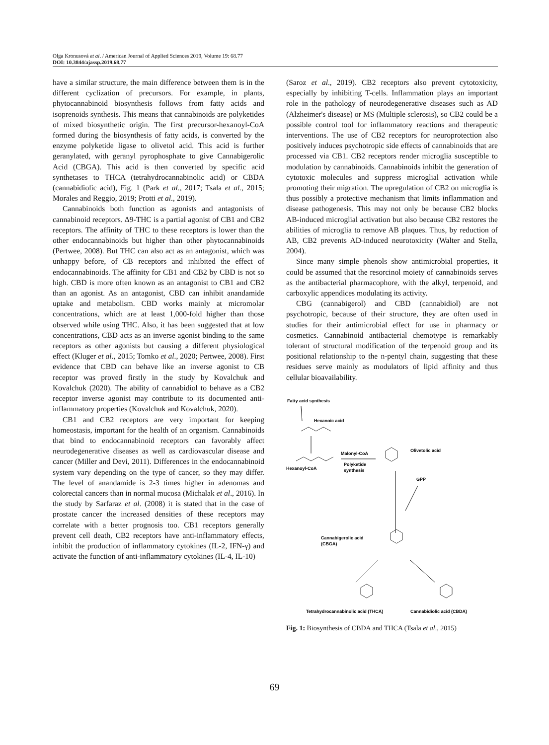Olga Kronusová et al. / American Journal of Applied Sciences 2019, Volume 19: 68.77
DOI: 10.3844/ajassp.2019.68.77
have a similar structure, the main difference between them is in the different cyclization of precursors. For example, in plants, phytocannabinoid biosynthesis follows from fatty acids and isoprenoids synthesis. This means that cannabinoids are polyketides of mixed biosynthetic origin. The first precursor-hexanoyl-CoA formed during the biosynthesis of fatty acids, is converted by the enzyme polyketide ligase to olivetol acid. This acid is further geranylated, with geranyl pyrophosphate to give Cannabigerolic Acid (CBGA). This acid is then converted by specific acid synthetases to THCA (tetrahydrocannabinolic acid) or CBDA (cannabidiolic acid), Fig. 1 (Park et al., 2017; Tsala et al., 2015; Morales and Reggio, 2019; Protti et al., 2019).
Cannabinoids both function as agonists and antagonists of cannabinoid receptors. Δ9-THC is a partial agonist of CB1 and CB2 receptors. The affinity of THC to these receptors is lower than the other endocannabinoids but higher than other phytocannabinoids (Pertwee, 2008). But THC can also act as an antagonist, which was unhappy before, of CB receptors and inhibited the effect of endocannabinoids. The affinity for CB1 and CB2 by CBD is not so high. CBD is more often known as an antagonist to CB1 and CB2 than an agonist. As an antagonist, CBD can inhibit anandamide uptake and metabolism. CBD works mainly at micromolar concentrations, which are at least 1,000-fold higher than those observed while using THC. Also, it has been suggested that at low concentrations, CBD acts as an inverse agonist binding to the same receptors as other agonists but causing a different physiological effect (Kluger et al., 2015; Tomko et al., 2020; Pertwee, 2008). First evidence that CBD can behave like an inverse agonist to CB receptor was proved firstly in the study by Kovalchuk and Kovalchuk (2020). The ability of cannabidiol to behave as a CB2 receptor inverse agonist may contribute to its documented anti-inflammatory properties (Kovalchuk and Kovalchuk, 2020).
CB1 and CB2 receptors are very important for keeping homeostasis, important for the health of an organism. Cannabinoids that bind to endocannabinoid receptors can favorably affect neurodegenerative diseases as well as cardiovascular disease and cancer (Miller and Devi, 2011). Differences in the endocannabinoid system vary depending on the type of cancer, so they may differ. The level of anandamide is 2-3 times higher in adenomas and colorectal cancers than in normal mucosa (Michalak et al., 2016). In the study by Sarfaraz et al. (2008) it is stated that in the case of prostate cancer the increased densities of these receptors may correlate with a better prognosis too. CB1 receptors generally prevent cell death, CB2 receptors have anti-inflammatory effects, inhibit the production of inflammatory cytokines (IL-2, IFN-γ) and activate the function of anti-inflammatory cytokines (IL-4, IL-10)
(Saroz et al., 2019). CB2 receptors also prevent cytotoxicity, especially by inhibiting T-cells. Inflammation plays an important role in the pathology of neurodegenerative diseases such as AD (Alzheimer's disease) or MS (Multiple sclerosis), so CB2 could be a possible control tool for inflammatory reactions and therapeutic interventions. The use of CB2 receptors for neuroprotection also positively induces psychotropic side effects of cannabinoids that are processed via CB1. CB2 receptors render microglia susceptible to modulation by cannabinoids. Cannabinoids inhibit the generation of cytotoxic molecules and suppress microglial activation while promoting their migration. The upregulation of CB2 on microglia is thus possibly a protective mechanism that limits inflammation and disease pathogenesis. This may not only be because CB2 blocks AB-induced microglial activation but also because CB2 restores the abilities of microglia to remove AB plaques. Thus, by reduction of AB, CB2 prevents AD-induced neurotoxicity (Walter and Stella, 2004).
Since many simple phenols show antimicrobial properties, it could be assumed that the resorcinol moiety of cannabinoids serves as the antibacterial pharmacophore, with the alkyl, terpenoid, and carboxylic appendices modulating its activity.
CBG (cannabigerol) and CBD (cannabidiol) are not psychotropic, because of their structure, they are often used in studies for their antimicrobial effect for use in pharmacy or cosmetics. Cannabinoid antibacterial chemotype is remarkably tolerant of structural modification of the terpenoid group and its positional relationship to the n-pentyl chain, suggesting that these residues serve mainly as modulators of lipid affinity and thus cellular bioavailability.
Fatty acid synthesis
Hexanoic acid
Hexanoyl-CoA
Malonyl-CoA
Polyketide
synthesis
Olivetolic acid
GPP
Cannabigerolic acid
(CBGA)
Tetrahydrocannabinolic acid (THCA)
Cannabidiolic acid (CBDA)
Fig. 1: Biosynthesis of CBDA and THCA (Tsala et al., 2015)
69